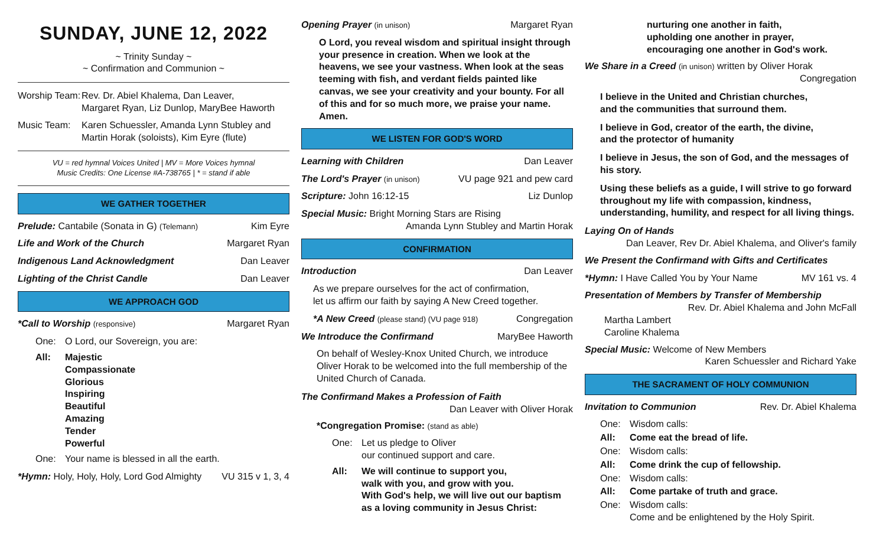SUNDAY, JUNE 12, 2022
~ Trinity Sunday ~
~ Confirmation and Communion ~
Worship Team: Rev. Dr. Abiel Khalema, Dan Leaver,
Margaret Ryan, Liz Dunlop, MaryBee Haworth
Music Team: Karen Schuessler, Amanda Lynn Stubley and
Martin Horak (soloists), Kim Eyre (flute)
VU = red hymnal Voices United | MV = More Voices hymnal
Music Credits: One License #A-738765 | * = stand if able
WE GATHER TOGETHER
Prelude: Cantabile (Sonata in G) (Telemann) Kim Eyre
Life and Work of the Church Margaret Ryan
Indigenous Land Acknowledgment Dan Leaver
Lighting of the Christ Candle Dan Leaver
WE APPROACH GOD
*Call to Worship (responsive) Margaret Ryan
One: O Lord, our Sovereign, you are:
All: Majestic
Compassionate
Glorious
Inspiring
Beautiful
Amazing
Tender
Powerful
One: Your name is blessed in all the earth.
*Hymn: Holy, Holy, Holy, Lord God Almighty VU 315 v 1, 3, 4
Opening Prayer (in unison) Margaret Ryan
O Lord, you reveal wisdom and spiritual insight through your presence in creation. When we look at the heavens, we see your vastness. When look at the seas teeming with fish, and verdant fields painted like canvas, we see your creativity and your bounty. For all of this and for so much more, we praise your name. Amen.
WE LISTEN FOR GOD'S WORD
Learning with Children Dan Leaver
The Lord's Prayer (in unison) VU page 921 and pew card
Scripture: John 16:12-15 Liz Dunlop
Special Music: Bright Morning Stars are Rising
Amanda Lynn Stubley and Martin Horak
CONFIRMATION
Introduction Dan Leaver
As we prepare ourselves for the act of confirmation,
let us affirm our faith by saying A New Creed together.
*A New Creed (please stand) (VU page 918) Congregation
We Introduce the Confirmand MaryBee Haworth
On behalf of Wesley-Knox United Church, we introduce Oliver Horak to be welcomed into the full membership of the United Church of Canada.
The Confirmand Makes a Profession of Faith
Dan Leaver with Oliver Horak
*Congregation Promise: (stand as able)
One: Let us pledge to Oliver
our continued support and care.
All: We will continue to support you,
walk with you, and grow with you.
With God's help, we will live out our baptism
as a loving community in Jesus Christ:
nurturing one another in faith,
upholding one another in prayer,
encouraging one another in God's work.
We Share in a Creed (in unison) written by Oliver Horak
Congregation
I believe in the United and Christian churches,
and the communities that surround them.
I believe in God, creator of the earth, the divine,
and the protector of humanity
I believe in Jesus, the son of God, and the messages of his story.
Using these beliefs as a guide, I will strive to go forward throughout my life with compassion, kindness, understanding, humility, and respect for all living things.
Laying On of Hands
Dan Leaver, Rev Dr. Abiel Khalema, and Oliver's family
We Present the Confirmand with Gifts and Certificates
*Hymn: I Have Called You by Your Name MV 161 vs. 4
Presentation of Members by Transfer of Membership
Rev. Dr. Abiel Khalema and John McFall
Martha Lambert
Caroline Khalema
Special Music: Welcome of New Members
Karen Schuessler and Richard Yake
THE SACRAMENT OF HOLY COMMUNION
Invitation to Communion Rev. Dr. Abiel Khalema
One: Wisdom calls:
All: Come eat the bread of life.
One: Wisdom calls:
All: Come drink the cup of fellowship.
One: Wisdom calls:
All: Come partake of truth and grace.
One: Wisdom calls:
Come and be enlightened by the Holy Spirit.